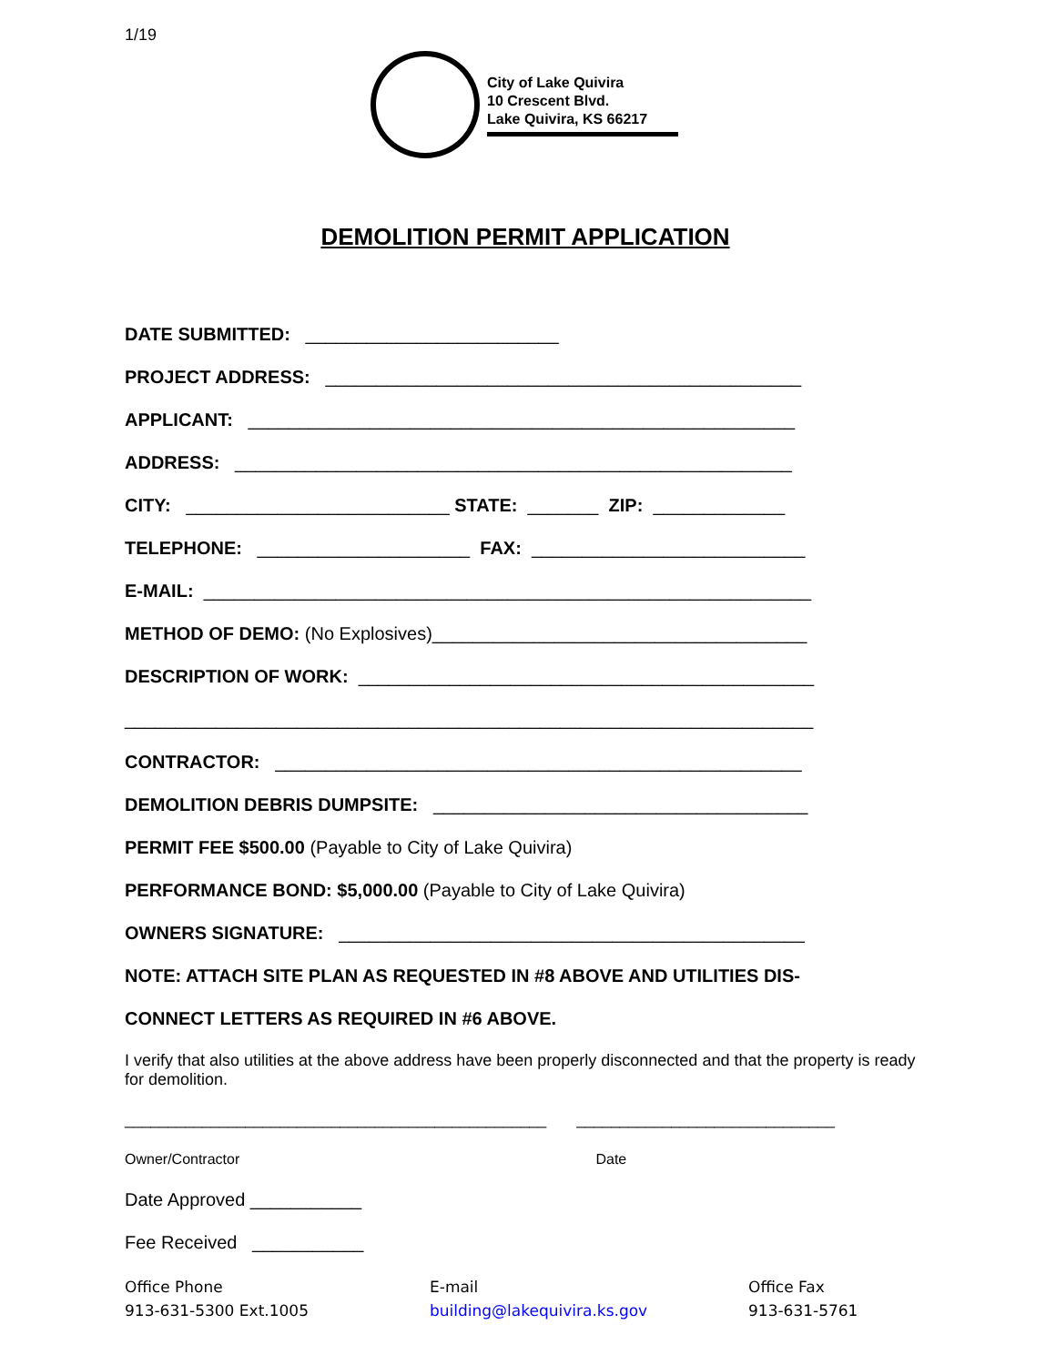1/19
City of Lake Quivira
10 Crescent Blvd.
Lake Quivira, KS 66217
DEMOLITION PERMIT APPLICATION
DATE SUBMITTED: _________________________
PROJECT ADDRESS: _______________________________________________
APPLICANT: ______________________________________________________
ADDRESS: _______________________________________________________
CITY: __________________________ STATE: _______ ZIP: _____________
TELEPHONE: _____________________ FAX: ___________________________
E-MAIL: ____________________________________________________________
METHOD OF DEMO: (No Explosives)_____________________________________
DESCRIPTION OF WORK: _____________________________________________
____________________________________________________________________
CONTRACTOR: ____________________________________________________
DEMOLITION DEBRIS DUMPSITE: _____________________________________
PERMIT FEE $500.00 (Payable to City of Lake Quivira)
PERFORMANCE BOND: $5,000.00 (Payable to City of Lake Quivira)
OWNERS SIGNATURE: ______________________________________________
NOTE: ATTACH SITE PLAN AS REQUESTED IN #8 ABOVE AND UTILITIES DIS-
CONNECT LETTERS AS REQUIRED IN #6 ABOVE.
I verify that also utilities at the above address have been properly disconnected and that the property is ready for demolition.
_________________________________________________ ______________________________
Owner/Contractor Date
Date Approved ___________
Fee Received ___________
Office Phone
913-631-5300 Ext.1005
E-mail
building@lakequivira.ks.gov
Office Fax
913-631-5761